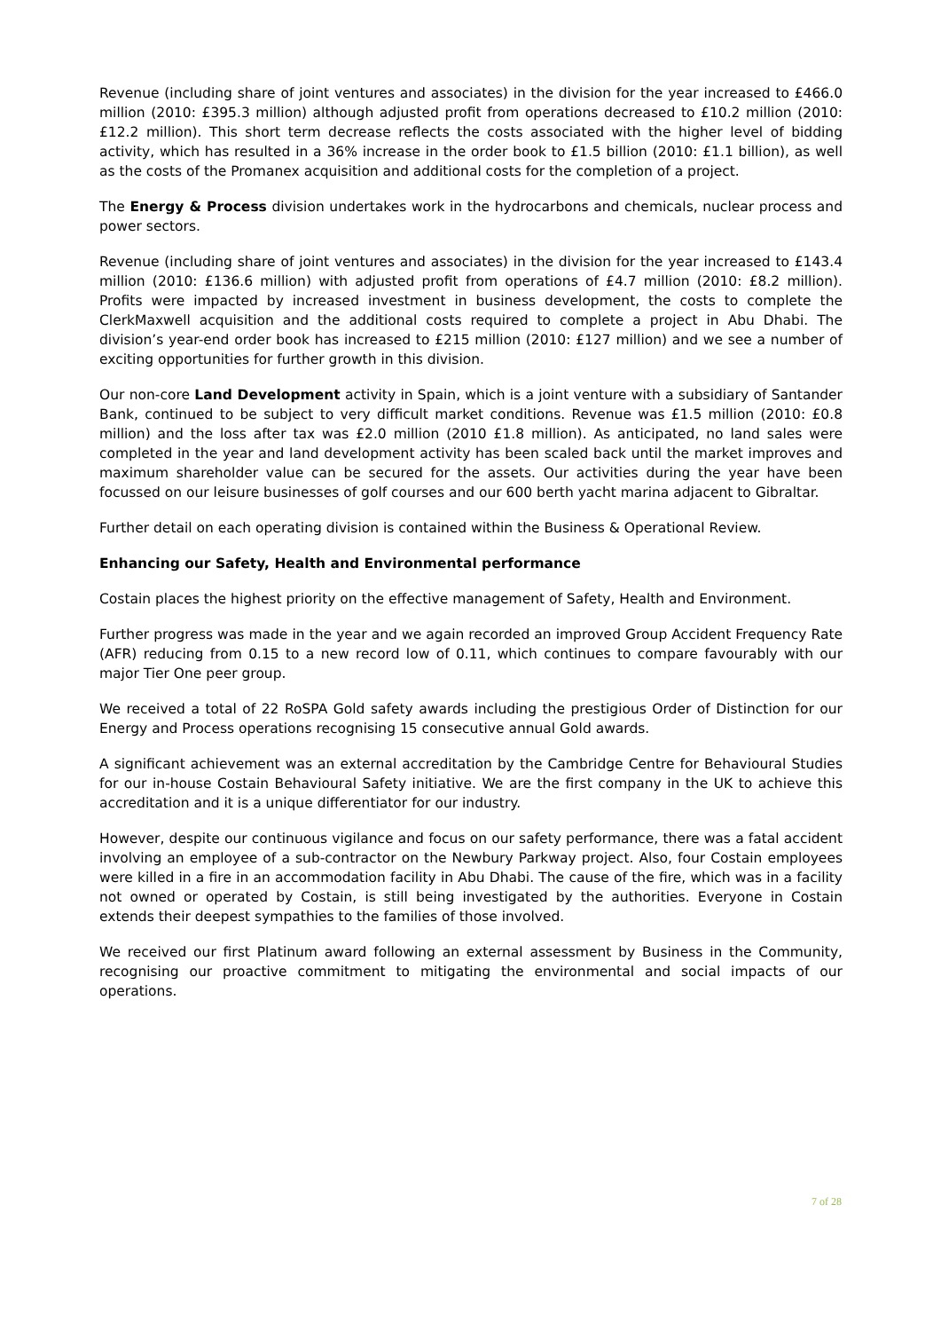Revenue (including share of joint ventures and associates) in the division for the year increased to £466.0 million (2010: £395.3 million) although adjusted profit from operations decreased to £10.2 million (2010: £12.2 million). This short term decrease reflects the costs associated with the higher level of bidding activity, which has resulted in a 36% increase in the order book to £1.5 billion (2010: £1.1 billion), as well as the costs of the Promanex acquisition and additional costs for the completion of a project.
The Energy & Process division undertakes work in the hydrocarbons and chemicals, nuclear process and power sectors.
Revenue (including share of joint ventures and associates) in the division for the year increased to £143.4 million (2010: £136.6 million) with adjusted profit from operations of £4.7 million (2010: £8.2 million). Profits were impacted by increased investment in business development, the costs to complete the ClerkMaxwell acquisition and the additional costs required to complete a project in Abu Dhabi. The division’s year-end order book has increased to £215 million (2010: £127 million) and we see a number of exciting opportunities for further growth in this division.
Our non-core Land Development activity in Spain, which is a joint venture with a subsidiary of Santander Bank, continued to be subject to very difficult market conditions. Revenue was £1.5 million (2010: £0.8 million) and the loss after tax was £2.0 million (2010 £1.8 million). As anticipated, no land sales were completed in the year and land development activity has been scaled back until the market improves and maximum shareholder value can be secured for the assets. Our activities during the year have been focussed on our leisure businesses of golf courses and our 600 berth yacht marina adjacent to Gibraltar.
Further detail on each operating division is contained within the Business & Operational Review.
Enhancing our Safety, Health and Environmental performance
Costain places the highest priority on the effective management of Safety, Health and Environment.
Further progress was made in the year and we again recorded an improved Group Accident Frequency Rate (AFR) reducing from 0.15 to a new record low of 0.11, which continues to compare favourably with our major Tier One peer group.
We received a total of 22 RoSPA Gold safety awards including the prestigious Order of Distinction for our Energy and Process operations recognising 15 consecutive annual Gold awards.
A significant achievement was an external accreditation by the Cambridge Centre for Behavioural Studies for our in-house Costain Behavioural Safety initiative. We are the first company in the UK to achieve this accreditation and it is a unique differentiator for our industry.
However, despite our continuous vigilance and focus on our safety performance, there was a fatal accident involving an employee of a sub-contractor on the Newbury Parkway project. Also, four Costain employees were killed in a fire in an accommodation facility in Abu Dhabi. The cause of the fire, which was in a facility not owned or operated by Costain, is still being investigated by the authorities. Everyone in Costain extends their deepest sympathies to the families of those involved.
We received our first Platinum award following an external assessment by Business in the Community, recognising our proactive commitment to mitigating the environmental and social impacts of our operations.
7 of 28